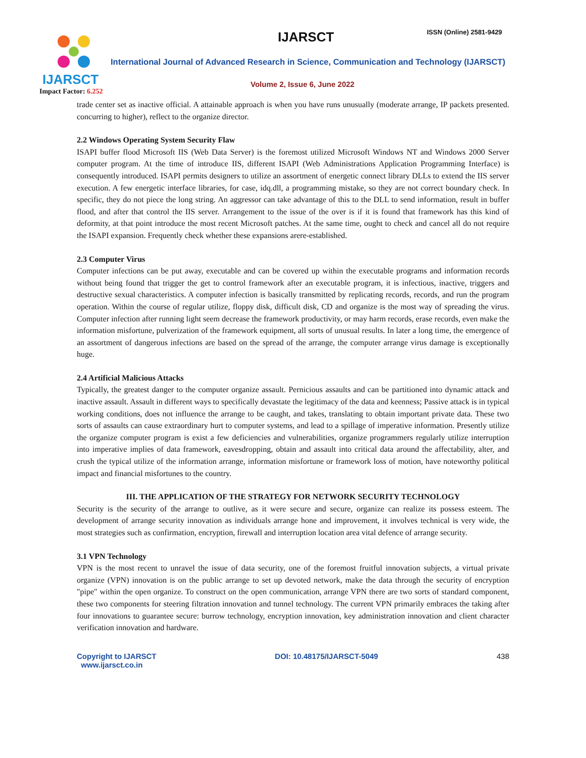IJARSCT
Impact Factor: 6.252
IJARSCT ISSN (Online) 2581-9429
International Journal of Advanced Research in Science, Communication and Technology (IJARSCT)
Volume 2, Issue 6, June 2022
trade center set as inactive official. A attainable approach is when you have runs unusually (moderate arrange, IP packets presented. concurring to higher), reflect to the organize director.
2.2 Windows Operating System Security Flaw
ISAPI buffer flood Microsoft IIS (Web Data Server) is the foremost utilized Microsoft Windows NT and Windows 2000 Server computer program. At the time of introduce IIS, different ISAPI (Web Administrations Application Programming Interface) is consequently introduced. ISAPI permits designers to utilize an assortment of energetic connect library DLLs to extend the IIS server execution. A few energetic interface libraries, for case, idq.dll, a programming mistake, so they are not correct boundary check. In specific, they do not piece the long string. An aggressor can take advantage of this to the DLL to send information, result in buffer flood, and after that control the IIS server. Arrangement to the issue of the over is if it is found that framework has this kind of deformity, at that point introduce the most recent Microsoft patches. At the same time, ought to check and cancel all do not require the ISAPI expansion. Frequently check whether these expansions arere-established.
2.3 Computer Virus
Computer infections can be put away, executable and can be covered up within the executable programs and information records without being found that trigger the get to control framework after an executable program, it is infectious, inactive, triggers and destructive sexual characteristics. A computer infection is basically transmitted by replicating records, records, and run the program operation. Within the course of regular utilize, floppy disk, difficult disk, CD and organize is the most way of spreading the virus. Computer infection after running light seem decrease the framework productivity, or may harm records, erase records, even make the information misfortune, pulverization of the framework equipment, all sorts of unusual results. In later a long time, the emergence of an assortment of dangerous infections are based on the spread of the arrange, the computer arrange virus damage is exceptionally huge.
2.4 Artificial Malicious Attacks
Typically, the greatest danger to the computer organize assault. Pernicious assaults and can be partitioned into dynamic attack and inactive assault. Assault in different ways to specifically devastate the legitimacy of the data and keenness; Passive attack is in typical working conditions, does not influence the arrange to be caught, and takes, translating to obtain important private data. These two sorts of assaults can cause extraordinary hurt to computer systems, and lead to a spillage of imperative information. Presently utilize the organize computer program is exist a few deficiencies and vulnerabilities, organize programmers regularly utilize interruption into imperative implies of data framework, eavesdropping, obtain and assault into critical data around the affectability, alter, and crush the typical utilize of the information arrange, information misfortune or framework loss of motion, have noteworthy political impact and financial misfortunes to the country.
III. THE APPLICATION OF THE STRATEGY FOR NETWORK SECURITY TECHNOLOGY
Security is the security of the arrange to outlive, as it were secure and secure, organize can realize its possess esteem. The development of arrange security innovation as individuals arrange hone and improvement, it involves technical is very wide, the most strategies such as confirmation, encryption, firewall and interruption location area vital defence of arrange security.
3.1 VPN Technology
VPN is the most recent to unravel the issue of data security, one of the foremost fruitful innovation subjects, a virtual private organize (VPN) innovation is on the public arrange to set up devoted network, make the data through the security of encryption "pipe" within the open organize. To construct on the open communication, arrange VPN there are two sorts of standard component, these two components for steering filtration innovation and tunnel technology. The current VPN primarily embraces the taking after four innovations to guarantee secure: burrow technology, encryption innovation, key administration innovation and client character verification innovation and hardware.
Copyright to IJARSCT
www.ijarsct.co.in
DOI: 10.48175/IJARSCT-5049 438